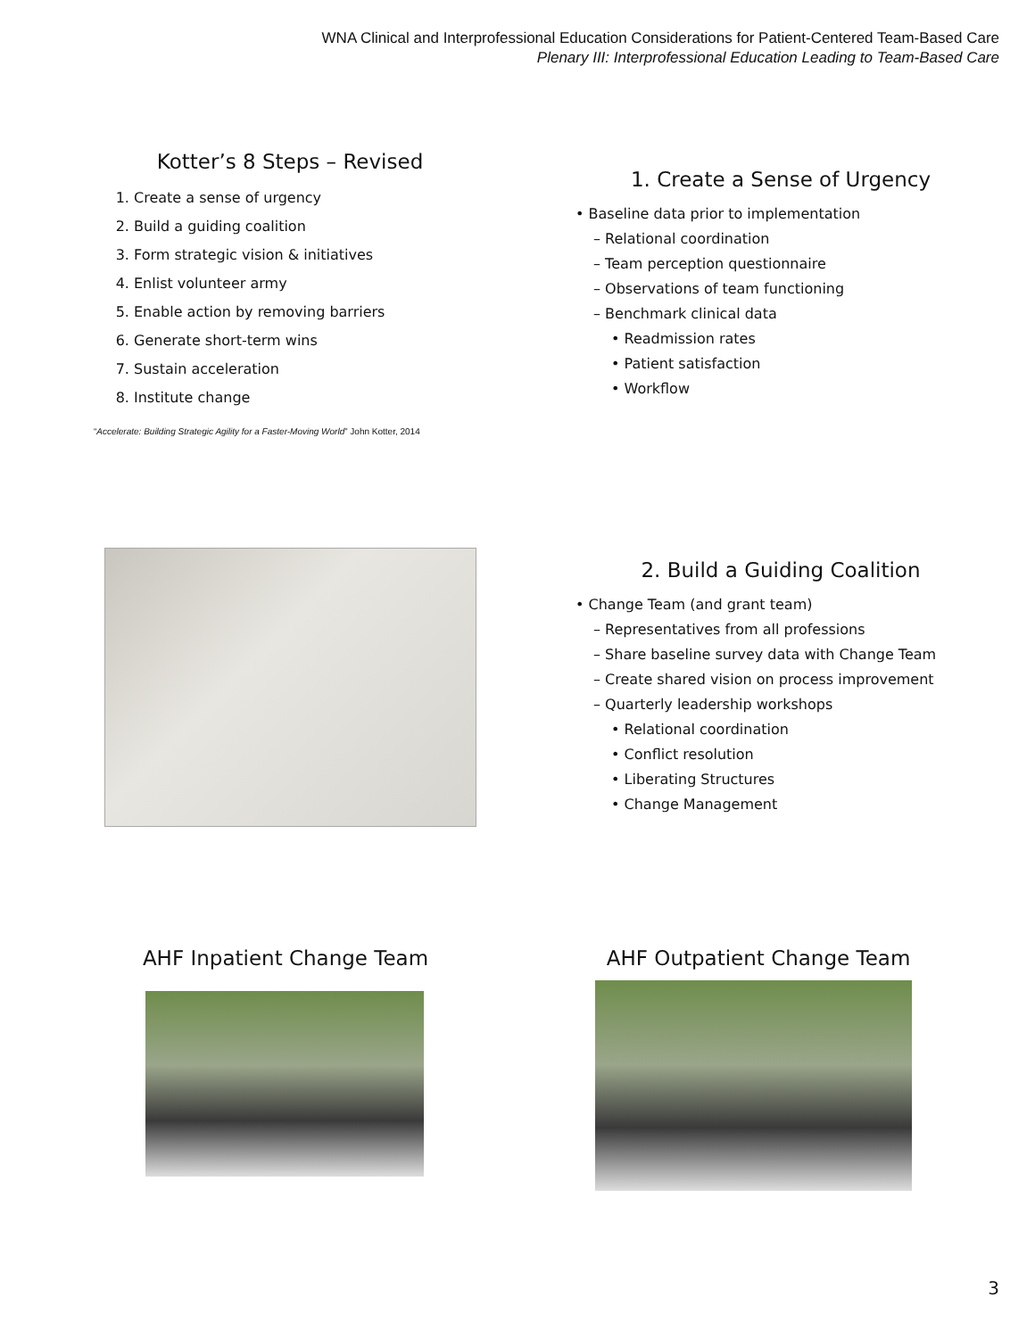WNA Clinical and Interprofessional Education Considerations for Patient-Centered Team-Based Care
Plenary III: Interprofessional Education Leading to Team-Based Care
Kotter’s 8 Steps – Revised
1. Create a sense of urgency
2. Build a guiding coalition
3. Form strategic vision & initiatives
4. Enlist volunteer army
5. Enable action by removing barriers
6. Generate short-term wins
7. Sustain acceleration
8. Institute change
“Accelerate: Building Strategic Agility for a Faster-Moving World” John Kotter, 2014
1. Create a Sense of Urgency
• Baseline data prior to implementation
– Relational coordination
– Team perception questionnaire
– Observations of team functioning
– Benchmark clinical data
• Readmission rates
• Patient satisfaction
• Workflow
2. Build a Guiding Coalition
• Change Team (and grant team)
– Representatives from all professions
– Share baseline survey data with Change Team
– Create shared vision on process improvement
– Quarterly leadership workshops
• Relational coordination
• Conflict resolution
• Liberating Structures
• Change Management
AHF Inpatient Change Team
AHF Outpatient Change Team
3